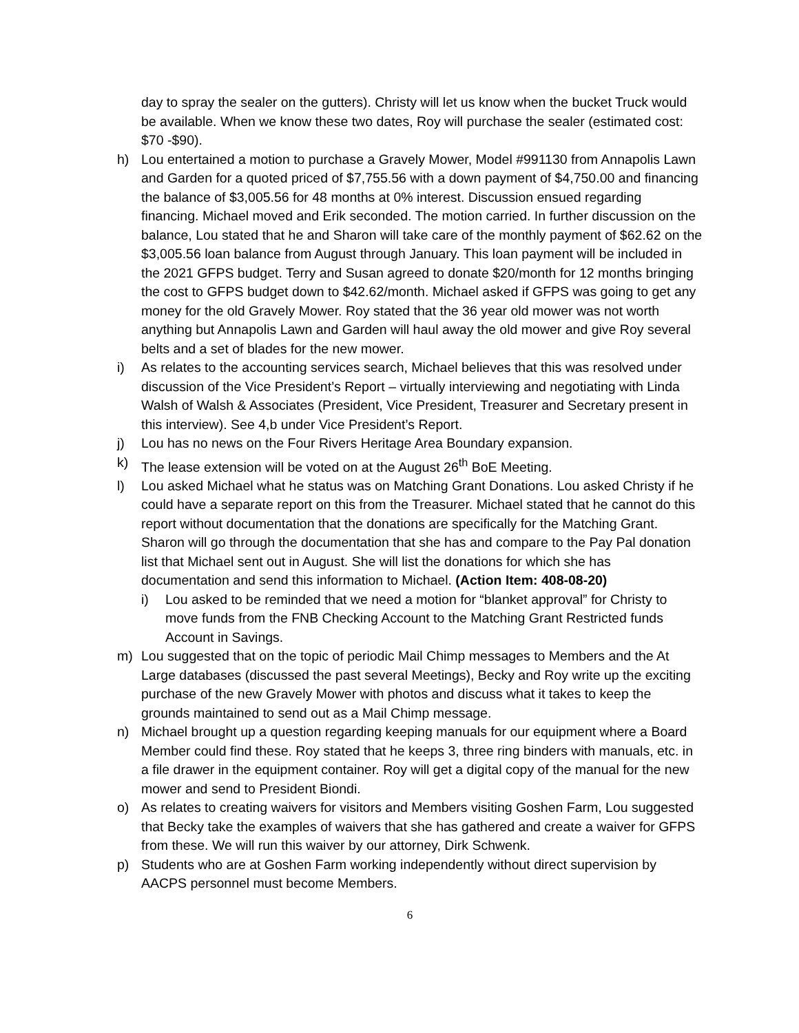day to spray the sealer on the gutters). Christy will let us know when the bucket Truck would be available. When we know these two dates, Roy will purchase the sealer (estimated cost: $70 -$90).
h) Lou entertained a motion to purchase a Gravely Mower, Model #991130 from Annapolis Lawn and Garden for a quoted priced of $7,755.56 with a down payment of $4,750.00 and financing the balance of $3,005.56 for 48 months at 0% interest. Discussion ensued regarding financing. Michael moved and Erik seconded. The motion carried. In further discussion on the balance, Lou stated that he and Sharon will take care of the monthly payment of $62.62 on the $3,005.56 loan balance from August through January. This loan payment will be included in the 2021 GFPS budget. Terry and Susan agreed to donate $20/month for 12 months bringing the cost to GFPS budget down to $42.62/month. Michael asked if GFPS was going to get any money for the old Gravely Mower. Roy stated that the 36 year old mower was not worth anything but Annapolis Lawn and Garden will haul away the old mower and give Roy several belts and a set of blades for the new mower.
i) As relates to the accounting services search, Michael believes that this was resolved under discussion of the Vice President’s Report – virtually interviewing and negotiating with Linda Walsh of Walsh & Associates (President, Vice President, Treasurer and Secretary present in this interview). See 4,b under Vice President’s Report.
j) Lou has no news on the Four Rivers Heritage Area Boundary expansion.
k) The lease extension will be voted on at the August 26<sup>th</sup> BoE Meeting.
l) Lou asked Michael what he status was on Matching Grant Donations. Lou asked Christy if he could have a separate report on this from the Treasurer. Michael stated that he cannot do this report without documentation that the donations are specifically for the Matching Grant. Sharon will go through the documentation that she has and compare to the Pay Pal donation list that Michael sent out in August. She will list the donations for which she has documentation and send this information to Michael. (Action Item: 408-08-20)
i) Lou asked to be reminded that we need a motion for “blanket approval” for Christy to move funds from the FNB Checking Account to the Matching Grant Restricted funds Account in Savings.
m) Lou suggested that on the topic of periodic Mail Chimp messages to Members and the At Large databases (discussed the past several Meetings), Becky and Roy write up the exciting purchase of the new Gravely Mower with photos and discuss what it takes to keep the grounds maintained to send out as a Mail Chimp message.
n) Michael brought up a question regarding keeping manuals for our equipment where a Board Member could find these. Roy stated that he keeps 3, three ring binders with manuals, etc. in a file drawer in the equipment container. Roy will get a digital copy of the manual for the new mower and send to President Biondi.
o) As relates to creating waivers for visitors and Members visiting Goshen Farm, Lou suggested that Becky take the examples of waivers that she has gathered and create a waiver for GFPS from these. We will run this waiver by our attorney, Dirk Schwenk.
p) Students who are at Goshen Farm working independently without direct supervision by AACPS personnel must become Members.
6